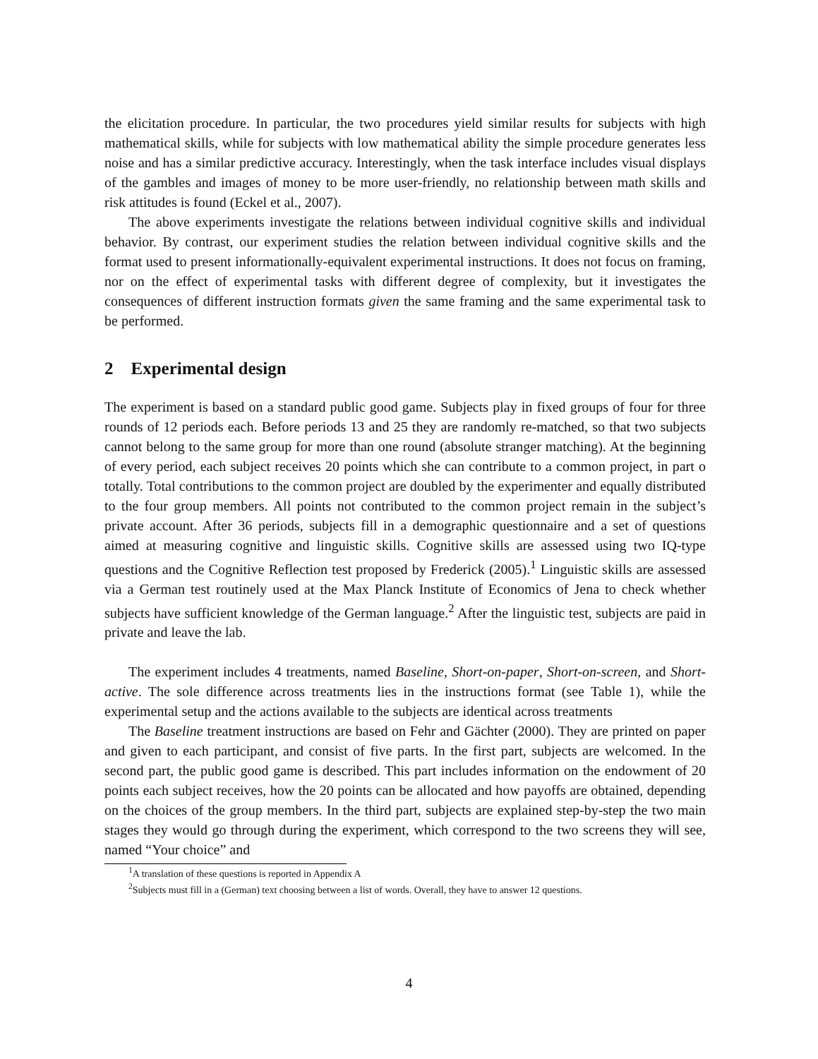the elicitation procedure. In particular, the two procedures yield similar results for subjects with high mathematical skills, while for subjects with low mathematical ability the simple procedure generates less noise and has a similar predictive accuracy. Interestingly, when the task interface includes visual displays of the gambles and images of money to be more user-friendly, no relationship between math skills and risk attitudes is found (Eckel et al., 2007).
The above experiments investigate the relations between individual cognitive skills and individual behavior. By contrast, our experiment studies the relation between individual cognitive skills and the format used to present informationally-equivalent experimental instructions. It does not focus on framing, nor on the effect of experimental tasks with different degree of complexity, but it investigates the consequences of different instruction formats given the same framing and the same experimental task to be performed.
2 Experimental design
The experiment is based on a standard public good game. Subjects play in fixed groups of four for three rounds of 12 periods each. Before periods 13 and 25 they are randomly re-matched, so that two subjects cannot belong to the same group for more than one round (absolute stranger matching). At the beginning of every period, each subject receives 20 points which she can contribute to a common project, in part o totally. Total contributions to the common project are doubled by the experimenter and equally distributed to the four group members. All points not contributed to the common project remain in the subject’s private account. After 36 periods, subjects fill in a demographic questionnaire and a set of questions aimed at measuring cognitive and linguistic skills. Cognitive skills are assessed using two IQ-type questions and the Cognitive Reflection test proposed by Frederick (2005).<sup>1</sup> Linguistic skills are assessed via a German test routinely used at the Max Planck Institute of Economics of Jena to check whether subjects have sufficient knowledge of the German language.<sup>2</sup> After the linguistic test, subjects are paid in private and leave the lab.
The experiment includes 4 treatments, named Baseline, Short-on-paper, Short-on-screen, and Short-active. The sole difference across treatments lies in the instructions format (see Table 1), while the experimental setup and the actions available to the subjects are identical across treatments
The Baseline treatment instructions are based on Fehr and Gächter (2000). They are printed on paper and given to each participant, and consist of five parts. In the first part, subjects are welcomed. In the second part, the public good game is described. This part includes information on the endowment of 20 points each subject receives, how the 20 points can be allocated and how payoffs are obtained, depending on the choices of the group members. In the third part, subjects are explained step-by-step the two main stages they would go through during the experiment, which correspond to the two screens they will see, named “Your choice” and
<sup>1</sup> A translation of these questions is reported in Appendix A
<sup>2</sup> Subjects must fill in a (German) text choosing between a list of words. Overall, they have to answer 12 questions.
4